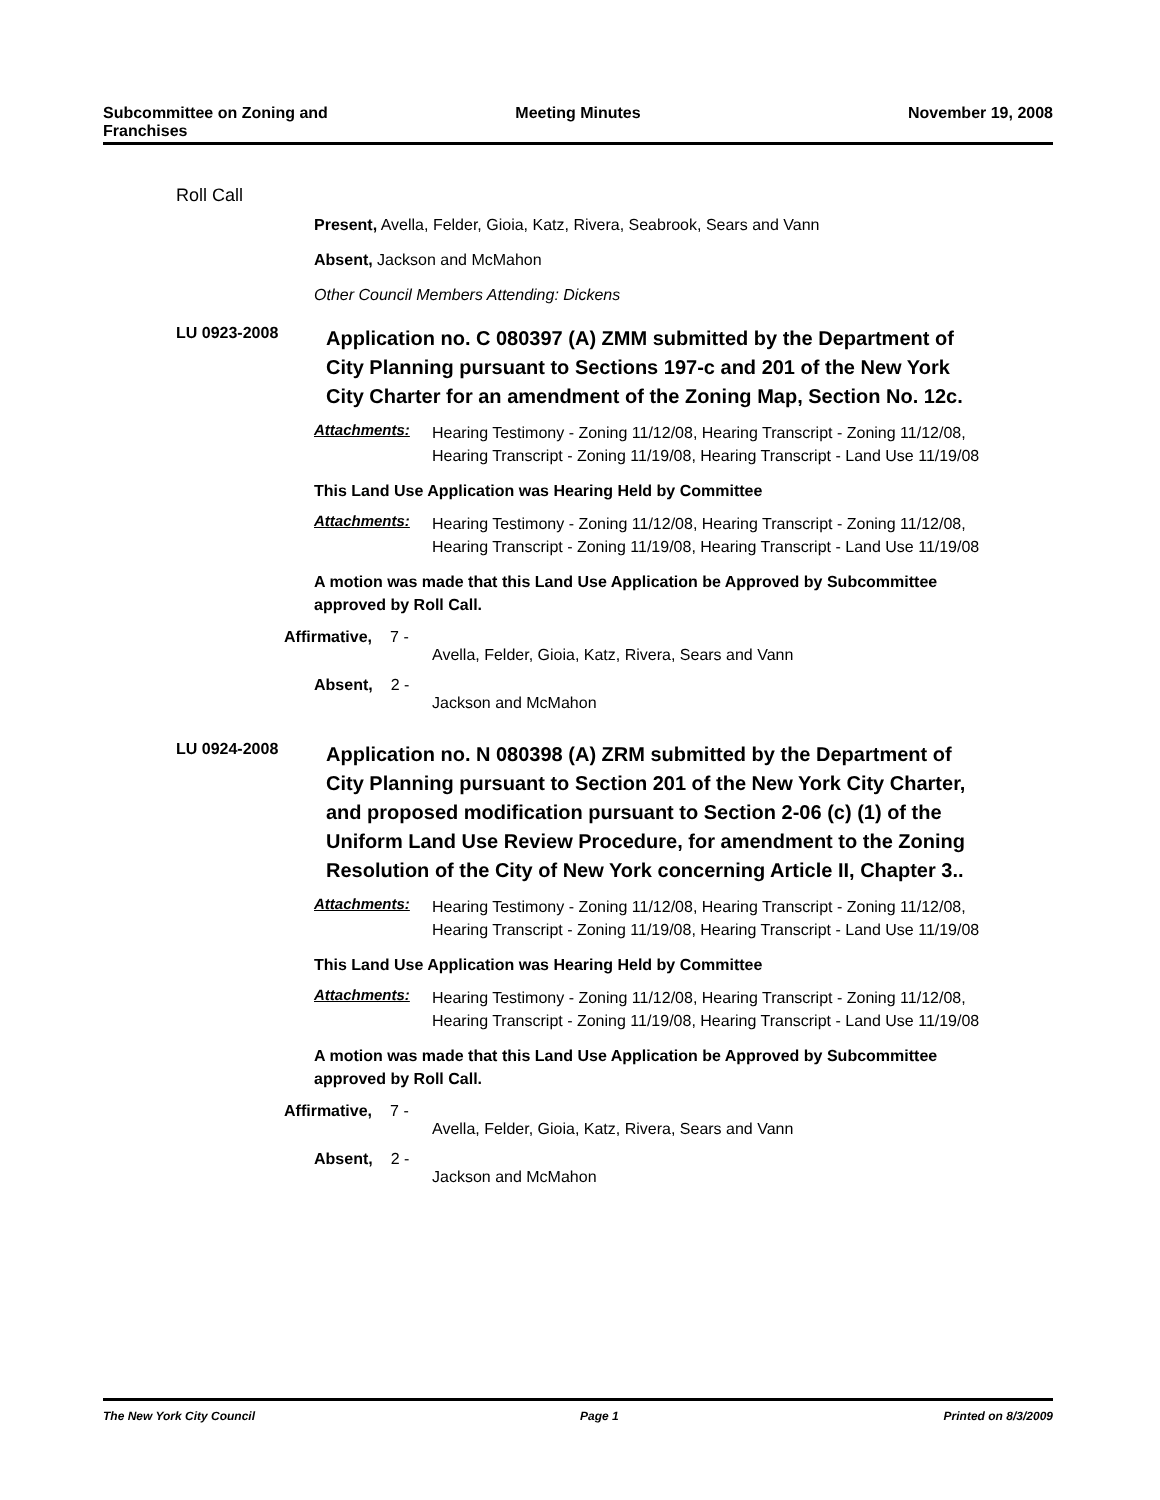Subcommittee on Zoning and Franchises
Meeting Minutes November 19, 2008
Roll Call
Present, Avella, Felder, Gioia, Katz, Rivera, Seabrook, Sears and Vann
Absent, Jackson and McMahon
Other Council Members Attending: Dickens
LU 0923-2008
Application no. C 080397 (A) ZMM submitted by the Department of City Planning pursuant to Sections 197-c and 201 of the New York City Charter for an amendment of the Zoning Map, Section No. 12c.
Attachments:
Hearing Testimony - Zoning 11/12/08, Hearing Transcript - Zoning 11/12/08, Hearing Transcript - Zoning 11/19/08, Hearing Transcript - Land Use 11/19/08
This Land Use Application was Hearing Held by Committee
Attachments:
Hearing Testimony - Zoning 11/12/08, Hearing Transcript - Zoning 11/12/08, Hearing Transcript - Zoning 11/19/08, Hearing Transcript - Land Use 11/19/08
A motion was made that this Land Use Application be Approved by Subcommittee approved by Roll Call.
Affirmative, 7 -
Avella, Felder, Gioia, Katz, Rivera, Sears and Vann
Absent, 2 -
Jackson and McMahon
LU 0924-2008
Application no. N 080398 (A) ZRM submitted by the Department of City Planning pursuant to Section 201 of the New York City Charter, and proposed modification pursuant to Section 2-06 (c) (1) of the Uniform Land Use Review Procedure, for amendment to the Zoning Resolution of the City of New York concerning Article II, Chapter 3..
Attachments:
Hearing Testimony - Zoning 11/12/08, Hearing Transcript - Zoning 11/12/08, Hearing Transcript - Zoning 11/19/08, Hearing Transcript - Land Use 11/19/08
This Land Use Application was Hearing Held by Committee
Attachments:
Hearing Testimony - Zoning 11/12/08, Hearing Transcript - Zoning 11/12/08, Hearing Transcript - Zoning 11/19/08, Hearing Transcript - Land Use 11/19/08
A motion was made that this Land Use Application be Approved by Subcommittee approved by Roll Call.
Affirmative, 7 -
Avella, Felder, Gioia, Katz, Rivera, Sears and Vann
Absent, 2 -
Jackson and McMahon
The New York City Council Page 1 Printed on 8/3/2009